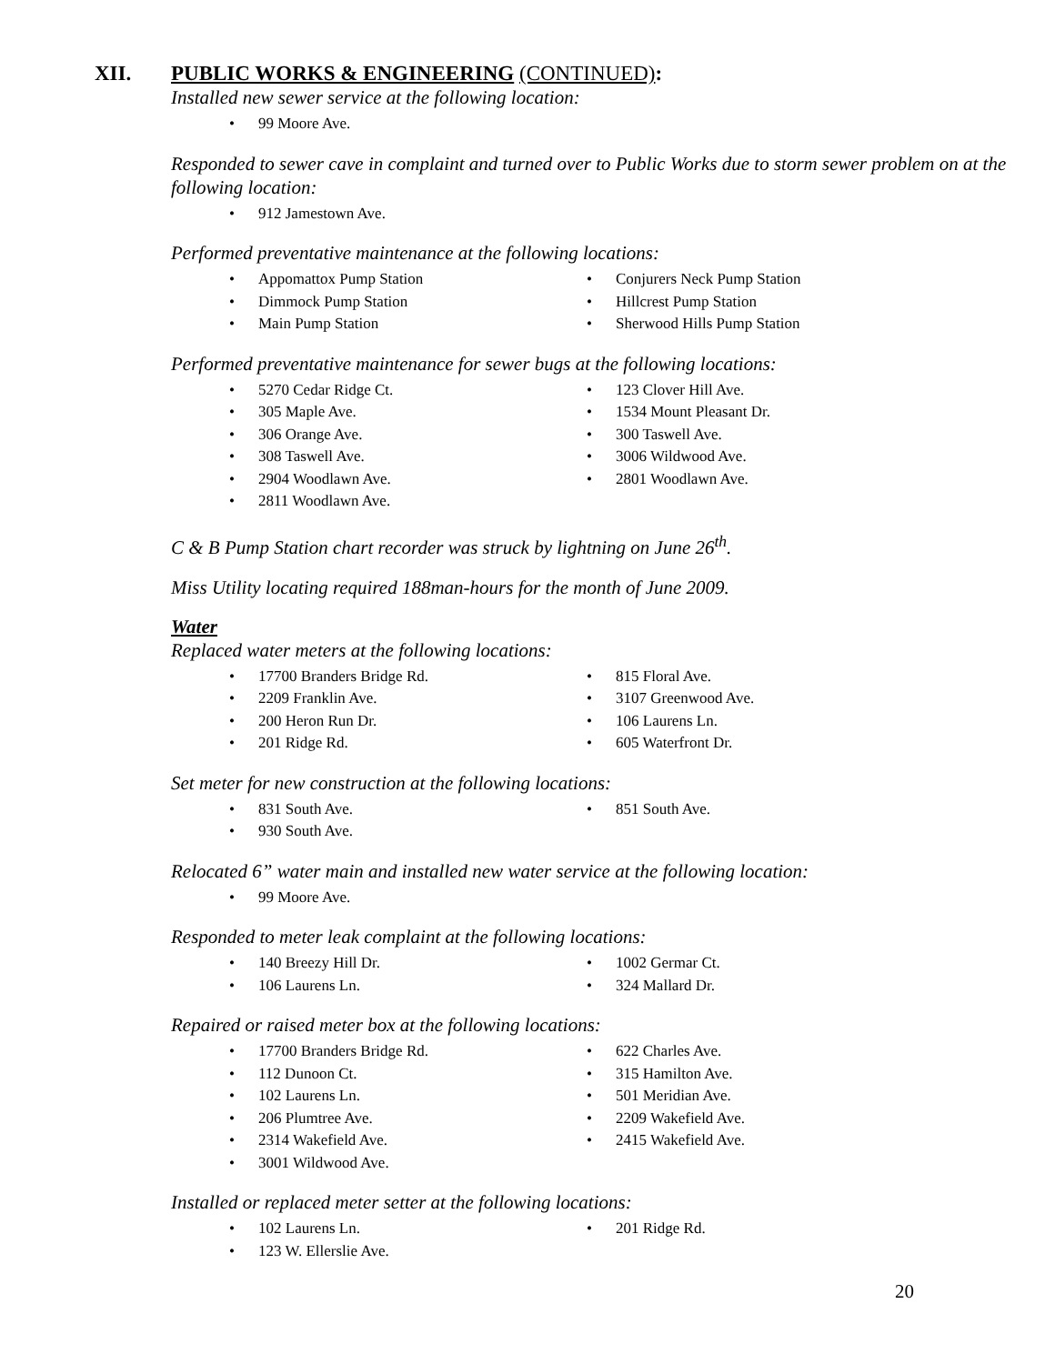XII. PUBLIC WORKS & ENGINEERING (CONTINUED):
Installed new sewer service at the following location:
99 Moore Ave.
Responded to sewer cave in complaint and turned over to Public Works due to storm sewer problem on at the following location:
912 Jamestown Ave.
Performed preventative maintenance at the following locations:
Appomattox Pump Station
Dimmock Pump Station
Main Pump Station
Conjurers Neck Pump Station
Hillcrest Pump Station
Sherwood Hills Pump Station
Performed preventative maintenance for sewer bugs at the following locations:
5270 Cedar Ridge Ct.
305 Maple Ave.
306 Orange Ave.
308 Taswell Ave.
2904 Woodlawn Ave.
2811 Woodlawn Ave.
123 Clover Hill Ave.
1534 Mount Pleasant Dr.
300 Taswell Ave.
3006 Wildwood Ave.
2801 Woodlawn Ave.
C & B Pump Station chart recorder was struck by lightning on June 26<sup>th</sup>.
Miss Utility locating required 188man-hours for the month of June 2009.
Water
Replaced water meters at the following locations:
17700 Branders Bridge Rd.
2209 Franklin Ave.
200 Heron Run Dr.
201 Ridge Rd.
815 Floral Ave.
3107 Greenwood Ave.
106 Laurens Ln.
605 Waterfront Dr.
Set meter for new construction at the following locations:
831 South Ave.
930 South Ave.
851 South Ave.
Relocated 6” water main and installed new water service at the following location:
99 Moore Ave.
Responded to meter leak complaint at the following locations:
140 Breezy Hill Dr.
106 Laurens Ln.
1002 Germar Ct.
324 Mallard Dr.
Repaired or raised meter box at the following locations:
17700 Branders Bridge Rd.
112 Dunoon Ct.
102 Laurens Ln.
206 Plumtree Ave.
2314 Wakefield Ave.
3001 Wildwood Ave.
622 Charles Ave.
315 Hamilton Ave.
501 Meridian Ave.
2209 Wakefield Ave.
2415 Wakefield Ave.
Installed or replaced meter setter at the following locations:
102 Laurens Ln.
123 W. Ellerslie Ave.
201 Ridge Rd.
20